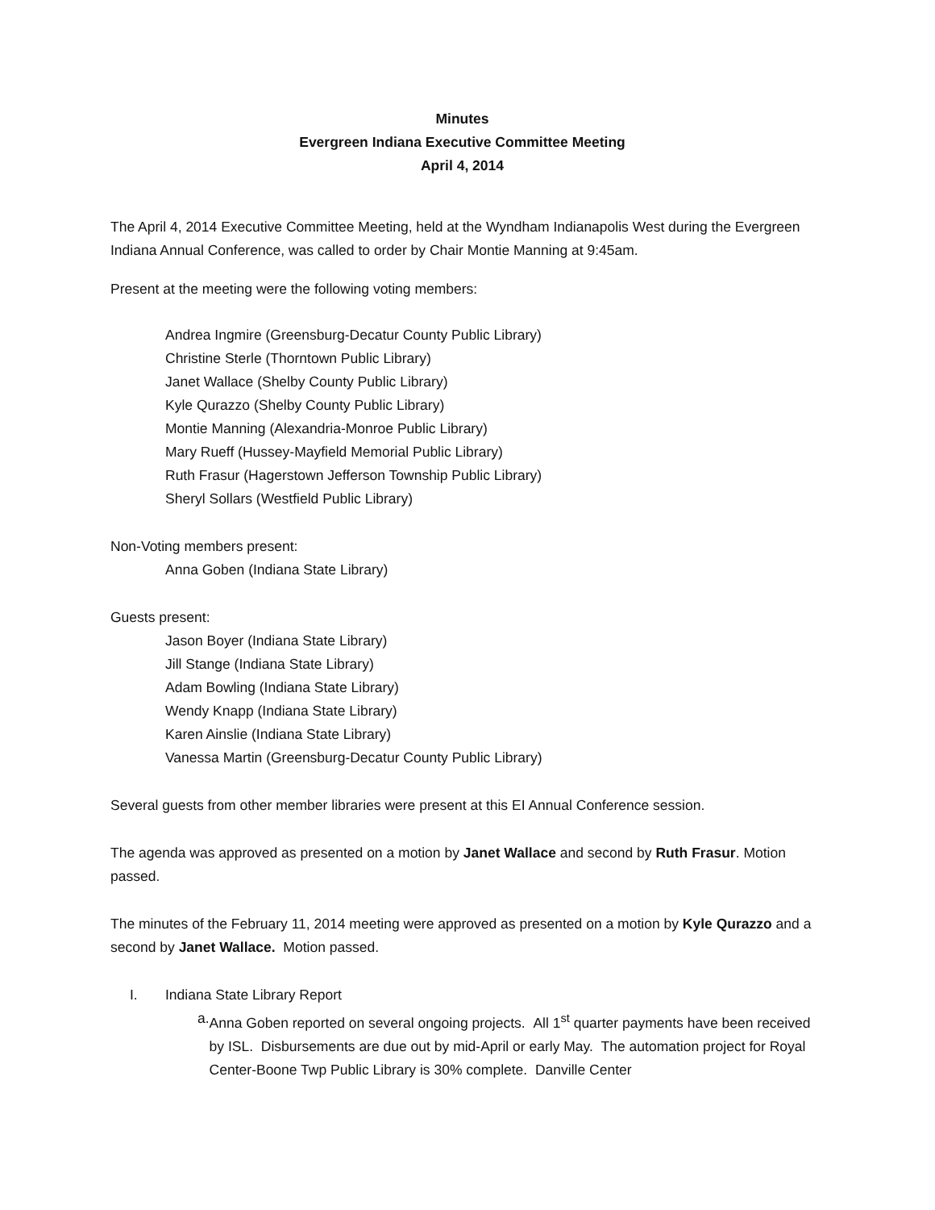Minutes
Evergreen Indiana Executive Committee Meeting
April 4, 2014
The April 4, 2014 Executive Committee Meeting, held at the Wyndham Indianapolis West during the Evergreen Indiana Annual Conference, was called to order by Chair Montie Manning at 9:45am.
Present at the meeting were the following voting members:
Andrea Ingmire (Greensburg-Decatur County Public Library)
Christine Sterle (Thorntown Public Library)
Janet Wallace (Shelby County Public Library)
Kyle Qurazzo (Shelby County Public Library)
Montie Manning (Alexandria-Monroe Public Library)
Mary Rueff (Hussey-Mayfield Memorial Public Library)
Ruth Frasur (Hagerstown Jefferson Township Public Library)
Sheryl Sollars (Westfield Public Library)
Non-Voting members present:
Anna Goben (Indiana State Library)
Guests present:
Jason Boyer (Indiana State Library)
Jill Stange (Indiana State Library)
Adam Bowling (Indiana State Library)
Wendy Knapp (Indiana State Library)
Karen Ainslie (Indiana State Library)
Vanessa Martin (Greensburg-Decatur County Public Library)
Several guests from other member libraries were present at this EI Annual Conference session.
The agenda was approved as presented on a motion by Janet Wallace and second by Ruth Frasur. Motion passed.
The minutes of the February 11, 2014 meeting were approved as presented on a motion by Kyle Qurazzo and a second by Janet Wallace. Motion passed.
I. Indiana State Library Report
a. Anna Goben reported on several ongoing projects. All 1<sup>st</sup> quarter payments have been received by ISL. Disbursements are due out by mid-April or early May. The automation project for Royal Center-Boone Twp Public Library is 30% complete. Danville Center